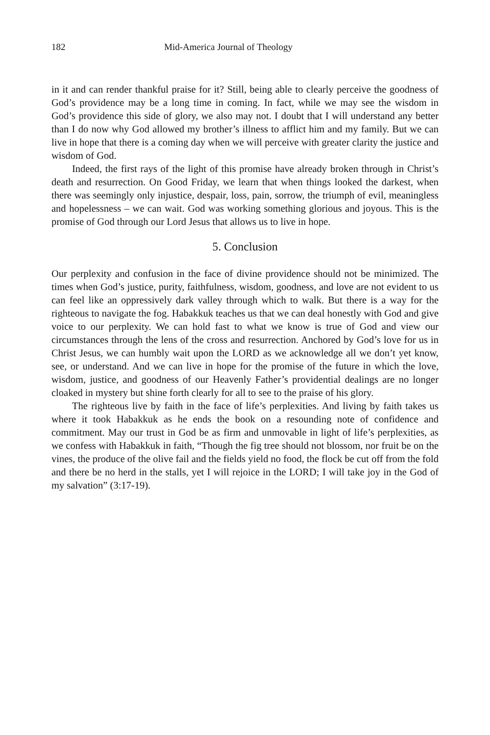182 Mid-America Journal of Theology
in it and can render thankful praise for it? Still, being able to clearly perceive the goodness of God’s providence may be a long time in coming. In fact, while we may see the wisdom in God’s providence this side of glory, we also may not. I doubt that I will understand any better than I do now why God allowed my brother’s illness to afflict him and my family. But we can live in hope that there is a coming day when we will perceive with greater clarity the justice and wisdom of God.
Indeed, the first rays of the light of this promise have already broken through in Christ’s death and resurrection. On Good Friday, we learn that when things looked the darkest, when there was seemingly only injustice, despair, loss, pain, sorrow, the triumph of evil, meaningless and hopelessness – we can wait. God was working something glorious and joyous. This is the promise of God through our Lord Jesus that allows us to live in hope.
5. Conclusion
Our perplexity and confusion in the face of divine providence should not be minimized. The times when God’s justice, purity, faithfulness, wisdom, goodness, and love are not evident to us can feel like an oppressively dark valley through which to walk. But there is a way for the righteous to navigate the fog. Habakkuk teaches us that we can deal honestly with God and give voice to our perplexity. We can hold fast to what we know is true of God and view our circumstances through the lens of the cross and resurrection. Anchored by God’s love for us in Christ Jesus, we can humbly wait upon the LORD as we acknowledge all we don’t yet know, see, or understand. And we can live in hope for the promise of the future in which the love, wisdom, justice, and goodness of our Heavenly Father’s providential dealings are no longer cloaked in mystery but shine forth clearly for all to see to the praise of his glory.
The righteous live by faith in the face of life’s perplexities. And living by faith takes us where it took Habakkuk as he ends the book on a resounding note of confidence and commitment. May our trust in God be as firm and unmovable in light of life’s perplexities, as we confess with Habakkuk in faith, “Though the fig tree should not blossom, nor fruit be on the vines, the produce of the olive fail and the fields yield no food, the flock be cut off from the fold and there be no herd in the stalls, yet I will rejoice in the LORD; I will take joy in the God of my salvation” (3:17-19).